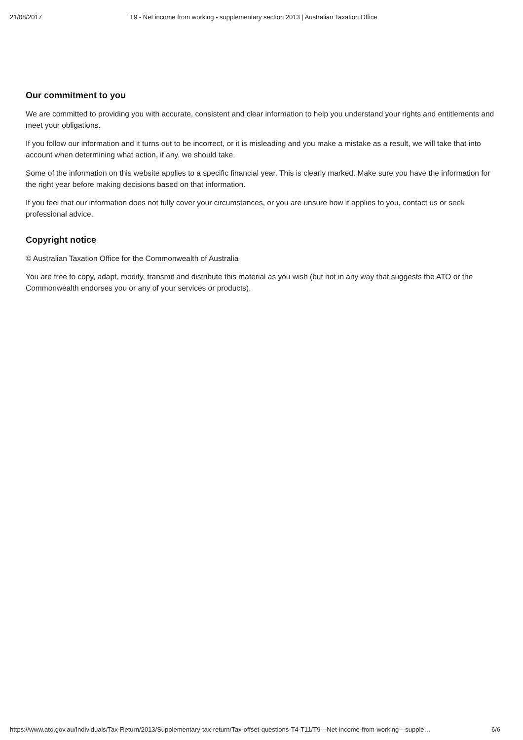21/08/2017 T9 - Net income from working - supplementary section 2013 | Australian Taxation Office
Our commitment to you
We are committed to providing you with accurate, consistent and clear information to help you understand your rights and entitlements and meet your obligations.
If you follow our information and it turns out to be incorrect, or it is misleading and you make a mistake as a result, we will take that into account when determining what action, if any, we should take.
Some of the information on this website applies to a specific financial year. This is clearly marked. Make sure you have the information for the right year before making decisions based on that information.
If you feel that our information does not fully cover your circumstances, or you are unsure how it applies to you, contact us or seek professional advice.
Copyright notice
© Australian Taxation Office for the Commonwealth of Australia
You are free to copy, adapt, modify, transmit and distribute this material as you wish (but not in any way that suggests the ATO or the Commonwealth endorses you or any of your services or products).
https://www.ato.gov.au/Individuals/Tax-Return/2013/Supplementary-tax-return/Tax-offset-questions-T4-T11/T9---Net-income-from-working---supple… 6/6